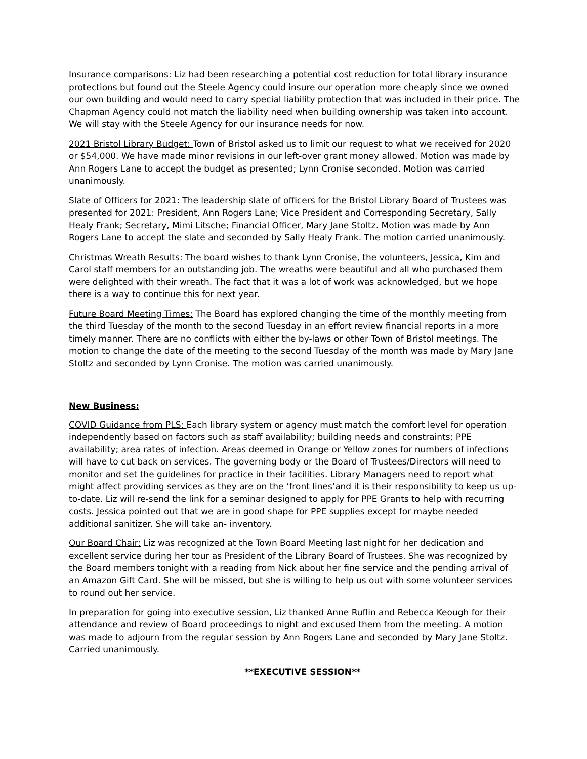Insurance comparisons: Liz had been researching a potential cost reduction for total library insurance protections but found out the Steele Agency could insure our operation more cheaply since we owned our own building and would need to carry special liability protection that was included in their price. The Chapman Agency could not match the liability need when building ownership was taken into account. We will stay with the Steele Agency for our insurance needs for now.
2021 Bristol Library Budget: Town of Bristol asked us to limit our request to what we received for 2020 or $54,000. We have made minor revisions in our left-over grant money allowed. Motion was made by Ann Rogers Lane to accept the budget as presented; Lynn Cronise seconded. Motion was carried unanimously.
Slate of Officers for 2021: The leadership slate of officers for the Bristol Library Board of Trustees was presented for 2021: President, Ann Rogers Lane; Vice President and Corresponding Secretary, Sally Healy Frank; Secretary, Mimi Litsche; Financial Officer, Mary Jane Stoltz. Motion was made by Ann Rogers Lane to accept the slate and seconded by Sally Healy Frank. The motion carried unanimously.
Christmas Wreath Results: The board wishes to thank Lynn Cronise, the volunteers, Jessica, Kim and Carol staff members for an outstanding job. The wreaths were beautiful and all who purchased them were delighted with their wreath. The fact that it was a lot of work was acknowledged, but we hope there is a way to continue this for next year.
Future Board Meeting Times: The Board has explored changing the time of the monthly meeting from the third Tuesday of the month to the second Tuesday in an effort review financial reports in a more timely manner. There are no conflicts with either the by-laws or other Town of Bristol meetings. The motion to change the date of the meeting to the second Tuesday of the month was made by Mary Jane Stoltz and seconded by Lynn Cronise. The motion was carried unanimously.
New Business:
COVID Guidance from PLS: Each library system or agency must match the comfort level for operation independently based on factors such as staff availability; building needs and constraints; PPE availability; area rates of infection. Areas deemed in Orange or Yellow zones for numbers of infections will have to cut back on services. The governing body or the Board of Trustees/Directors will need to monitor and set the guidelines for practice in their facilities. Library Managers need to report what might affect providing services as they are on the ‘front lines’and it is their responsibility to keep us up-to-date. Liz will re-send the link for a seminar designed to apply for PPE Grants to help with recurring costs. Jessica pointed out that we are in good shape for PPE supplies except for maybe needed additional sanitizer. She will take an- inventory.
Our Board Chair: Liz was recognized at the Town Board Meeting last night for her dedication and excellent service during her tour as President of the Library Board of Trustees. She was recognized by the Board members tonight with a reading from Nick about her fine service and the pending arrival of an Amazon Gift Card. She will be missed, but she is willing to help us out with some volunteer services to round out her service.
In preparation for going into executive session, Liz thanked Anne Ruflin and Rebecca Keough for their attendance and review of Board proceedings to night and excused them from the meeting. A motion was made to adjourn from the regular session by Ann Rogers Lane and seconded by Mary Jane Stoltz. Carried unanimously.
**EXECUTIVE SESSION**